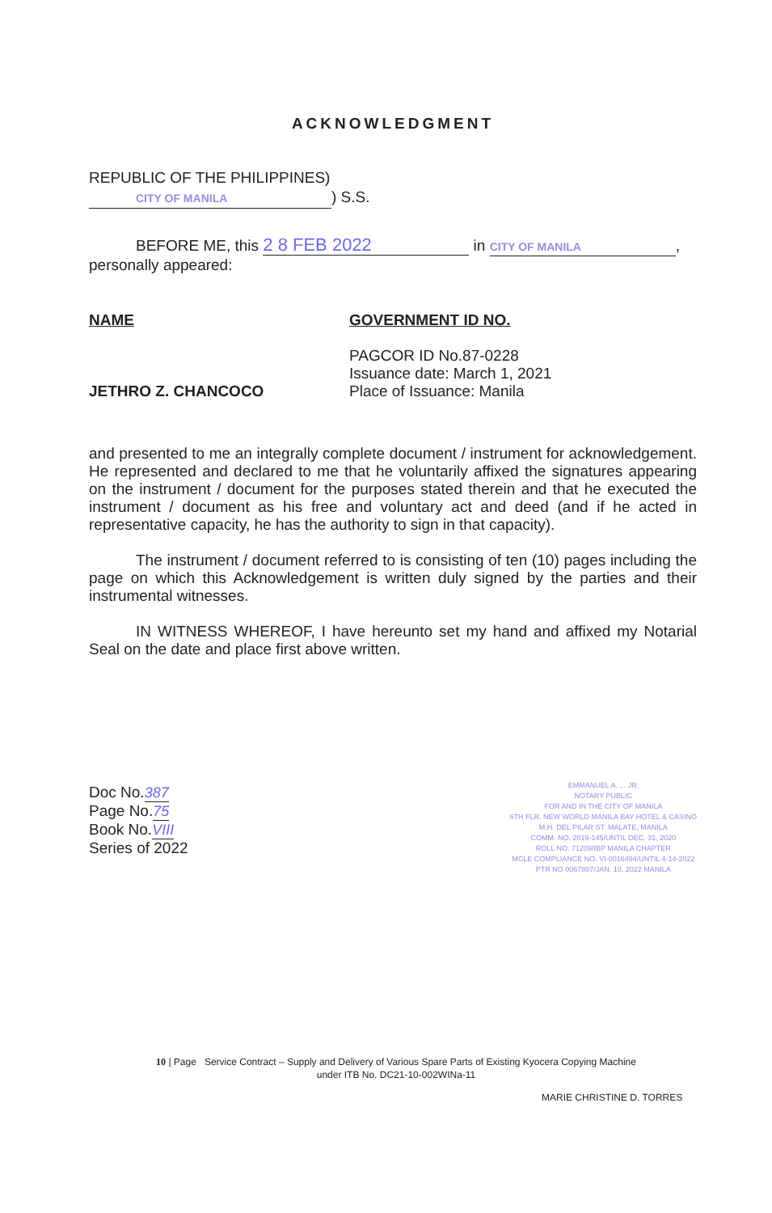ACKNOWLEDGMENT
REPUBLIC OF THE PHILIPPINES)
CITY OF MANILA) S.S.
BEFORE ME, this 2 8 FEB 2022 in CITY OF MANILA,
personally appeared:
NAME
JETHRO Z. CHANCOCO
GOVERNMENT ID NO.
PAGCOR ID No.87-0228
Issuance date: March 1, 2021
Place of Issuance: Manila
and presented to me an integrally complete document / instrument for acknowledgement. He represented and declared to me that he voluntarily affixed the signatures appearing on the instrument / document for the purposes stated therein and that he executed the instrument / document as his free and voluntary act and deed (and if he acted in representative capacity, he has the authority to sign in that capacity).
The instrument / document referred to is consisting of ten (10) pages including the page on which this Acknowledgement is written duly signed by the parties and their instrumental witnesses.
IN WITNESS WHEREOF, I have hereunto set my hand and affixed my Notarial Seal on the date and place first above written.
Doc No.387
Page No.75
Book No.VIII
Series of 2022
EMMANUEL A. ... JR.
NOTARY PUBLIC
FOR AND IN THE CITY OF MANILA
6TH FLR. NEW WORLD MANILA BAY HOTEL & CASINO
M.H. DEL PILAR ST. MALATE, MANILA
COMM. NO. 2019-145/UNTIL DEC. 31, 2020
ROLL NO. 71209/IBP MANILA CHAPTER
MCLE COMPLIANCE NO. VI-0016494/UNTIL 4-14-2022
PTR NO 0067807/JAN. 10, 2022 MANILA
10 | Page Service Contract – Supply and Delivery of Various Spare Parts of Existing Kyocera Copying Machine
under ITB No. DC21-10-002WINa-11
MARIE CHRISTINE D. TORRES